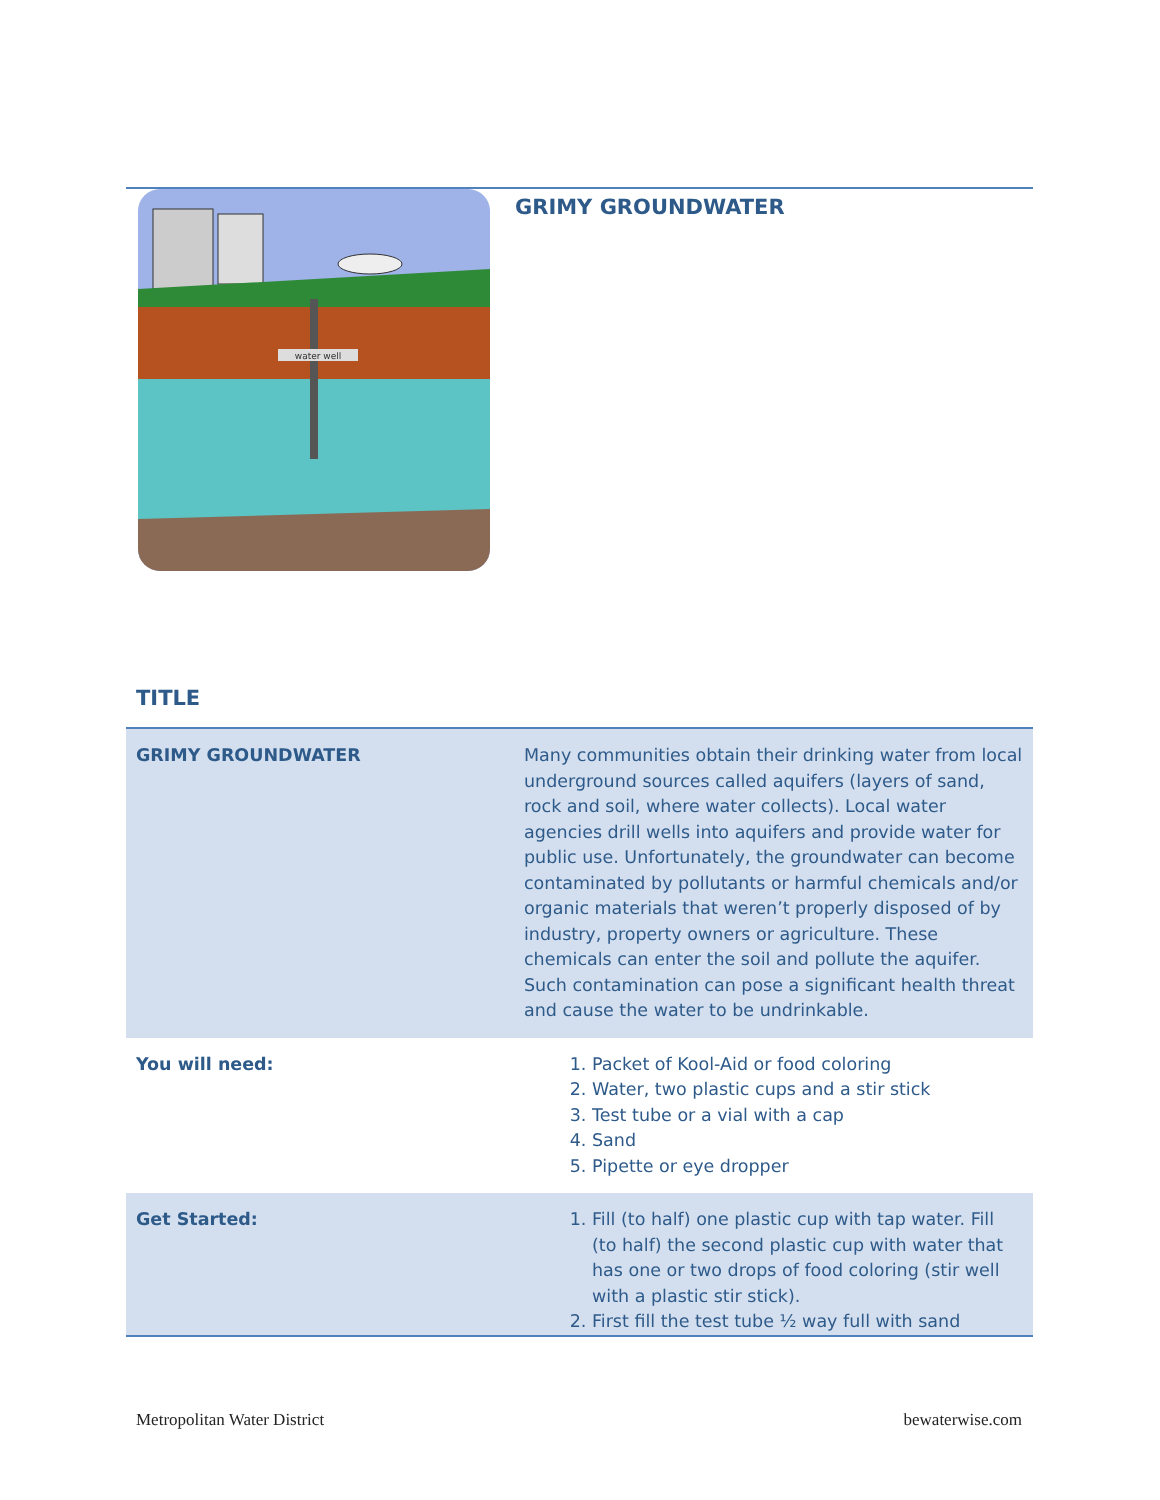water well
GRIMY GROUNDWATER
TITLE
| GRIMY GROUNDWATER | Many communities obtain their drinking water from local underground sources called aquifers (layers of sand, rock and soil, where water collects). Local water agencies drill wells into aquifers and provide water for public use. Unfortunately, the groundwater can become contaminated by pollutants or harmful chemicals and/or organic materials that weren’t properly disposed of by industry, property owners or agriculture. These chemicals can enter the soil and pollute the aquifer. Such contamination can pose a significant health threat and cause the water to be undrinkable. |
| You will need: | 1. Packet of Kool-Aid or food coloring 2. Water, two plastic cups and a stir stick 3. Test tube or a vial with a cap 4. Sand 5. Pipette or eye dropper |
| Get Started: | 1. Fill (to half) one plastic cup with tap water. Fill (to half) the second plastic cup with water that has one or two drops of food coloring (stir well with a plastic stir stick). 2. First fill the test tube ½ way full with sand |
Metropolitan Water District bewaterwise.com